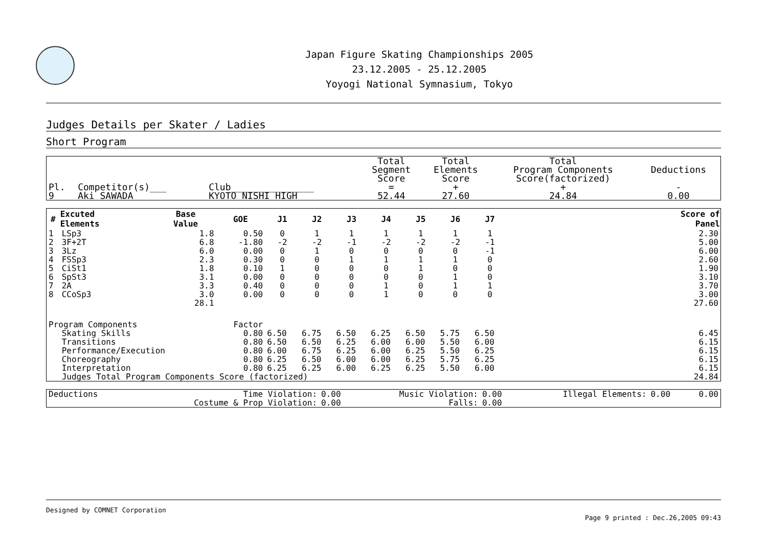Japan Figure Skating Championships 2005
23.12.2005 - 25.12.2005
Yoyogi National Symnasium, Tokyo
Judges Details per Skater / Ladies
Short Program
| Pl. | Competitor(s)___ | Club_______________ | Total Segment Score = | Total Elements Score + | Total Program Components Score(factorized) + | Deductions - |
| 9 | Aki SAWADA | KYOTO NISHI HIGH | 52.44 | 27.60 | 24.84 | 0.00 |
| # | Excuted Elements | Base Value | GOE | J1 | J2 | J3 | J4 | J5 | J6 | J7 | | Score of Panel |
| --- | --- | --- | --- | --- | --- | --- | --- | --- | --- | --- | --- | --- |
| 1 | LSp3 | 1.8 | 0.50 | 0 | 1 | 1 | 1 | 1 | 1 | 1 | | 2.30 |
| 2 | 3F+2T | 6.8 | -1.80 | -2 | -2 | -1 | -2 | -2 | -2 | -1 | | 5.00 |
| 3 | 3Lz | 6.0 | 0.00 | 0 | 1 | 0 | 0 | 0 | 0 | -1 | | 6.00 |
| 4 | FSSp3 | 2.3 | 0.30 | 0 | 0 | 1 | 1 | 1 | 1 | 0 | | 2.60 |
| 5 | CiSt1 | 1.8 | 0.10 | 1 | 0 | 0 | 0 | 1 | 0 | 0 | | 1.90 |
| 6 | SpSt3 | 3.1 | 0.00 | 0 | 0 | 0 | 0 | 0 | 1 | 0 | | 3.10 |
| 7 | 2A | 3.3 | 0.40 | 0 | 0 | 0 | 1 | 0 | 1 | 1 | | 3.70 |
| 8 | CCoSp3 | 3.0 | 0.00 | 0 | 0 | 0 | 1 | 0 | 0 | 0 | | 3.00 |
| | | 28.1 | | | | | | | | | | 27.60 |
| Program Components | | | Factor | | | | | | | | | |
| | Skating Skills | | 0.80 | 6.50 | 6.75 | 6.50 | 6.25 | 6.50 | 5.75 | 6.50 | | 6.45 |
| | Transitions | | 0.80 | 6.50 | 6.50 | 6.25 | 6.00 | 6.00 | 5.50 | 6.00 | | 6.15 |
| | Performance/Execution | | 0.80 | 6.00 | 6.75 | 6.25 | 6.00 | 6.25 | 5.50 | 6.25 | | 6.15 |
| | Choreography | | 0.80 | 6.25 | 6.50 | 6.00 | 6.00 | 6.25 | 5.75 | 6.25 | | 6.15 |
| | Interpretation | | 0.80 | 6.25 | 6.25 | 6.00 | 6.25 | 6.25 | 5.50 | 6.00 | | 6.15 |
| | Judges Total Program Components Score (factorized) | | | | | | | | | | | 24.84 |
| Deductions | Time Violation: | 0.00 | Music Violation: | 0.00 | Illegal Elements: | 0.00 | 0.00 |
| | Costume & Prop Violation: | 0.00 | Falls: | 0.00 | | | |
Designed by COMNET Corporation
Page 9 printed : Dec.26,2005 09:43